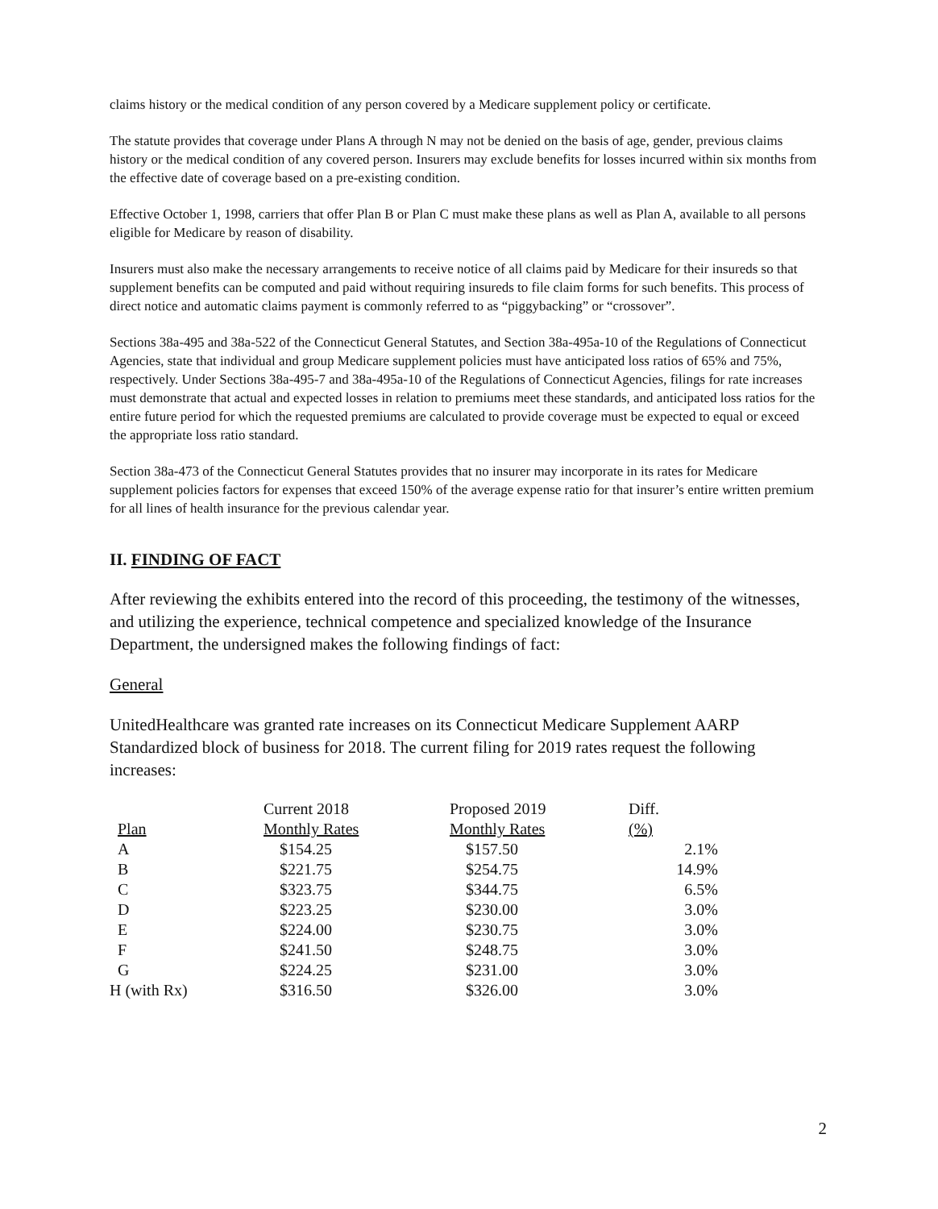claims history or the medical condition of any person covered by a Medicare supplement policy or certificate.
The statute provides that coverage under Plans A through N may not be denied on the basis of age, gender, previous claims history or the medical condition of any covered person. Insurers may exclude benefits for losses incurred within six months from the effective date of coverage based on a pre-existing condition.
Effective October 1, 1998, carriers that offer Plan B or Plan C must make these plans as well as Plan A, available to all persons eligible for Medicare by reason of disability.
Insurers must also make the necessary arrangements to receive notice of all claims paid by Medicare for their insureds so that supplement benefits can be computed and paid without requiring insureds to file claim forms for such benefits. This process of direct notice and automatic claims payment is commonly referred to as “piggybacking” or “crossover”.
Sections 38a-495 and 38a-522 of the Connecticut General Statutes, and Section 38a-495a-10 of the Regulations of Connecticut Agencies, state that individual and group Medicare supplement policies must have anticipated loss ratios of 65% and 75%, respectively. Under Sections 38a-495-7 and 38a-495a-10 of the Regulations of Connecticut Agencies, filings for rate increases must demonstrate that actual and expected losses in relation to premiums meet these standards, and anticipated loss ratios for the entire future period for which the requested premiums are calculated to provide coverage must be expected to equal or exceed the appropriate loss ratio standard.
Section 38a-473 of the Connecticut General Statutes provides that no insurer may incorporate in its rates for Medicare supplement policies factors for expenses that exceed 150% of the average expense ratio for that insurer’s entire written premium for all lines of health insurance for the previous calendar year.
II. FINDING OF FACT
After reviewing the exhibits entered into the record of this proceeding, the testimony of the witnesses, and utilizing the experience, technical competence and specialized knowledge of the Insurance Department, the undersigned makes the following findings of fact:
General
UnitedHealthcare was granted rate increases on its Connecticut Medicare Supplement AARP Standardized block of business for 2018. The current filing for 2019 rates request the following increases:
| | Current 2018 | Proposed 2019 | Diff. |
| --- | --- | --- | --- |
| Plan | Monthly Rates | Monthly Rates | (%) |
| A | $154.25 | $157.50 | 2.1% |
| B | $221.75 | $254.75 | 14.9% |
| C | $323.75 | $344.75 | 6.5% |
| D | $223.25 | $230.00 | 3.0% |
| E | $224.00 | $230.75 | 3.0% |
| F | $241.50 | $248.75 | 3.0% |
| G | $224.25 | $231.00 | 3.0% |
| H (with Rx) | $316.50 | $326.00 | 3.0% |
2